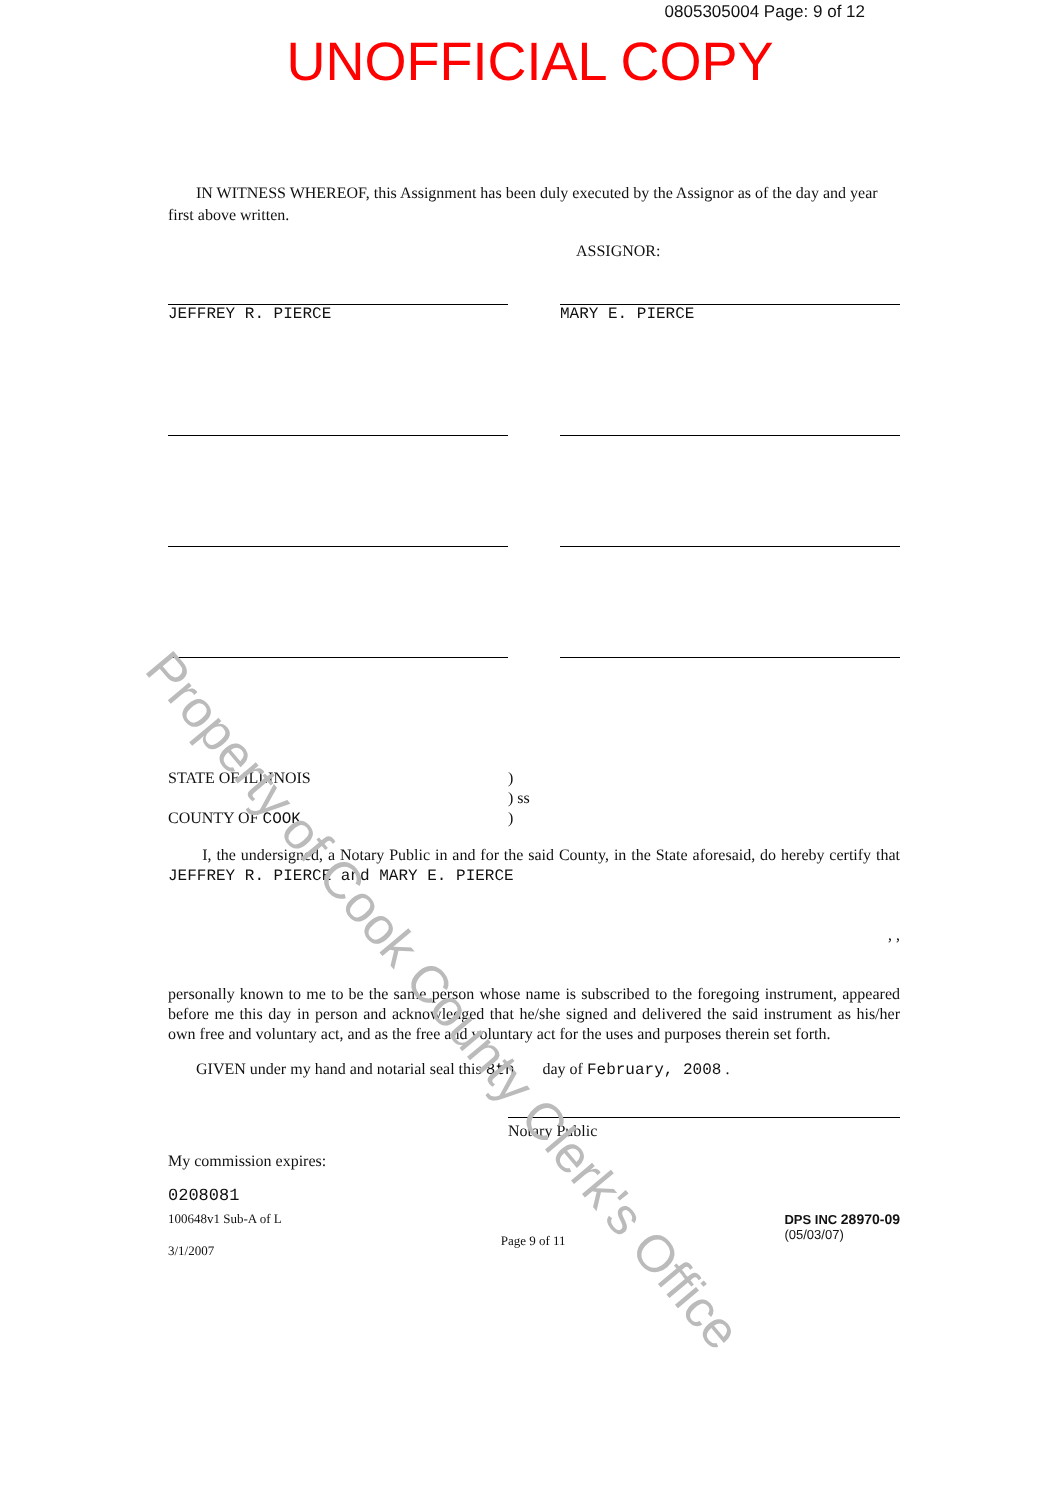0805305004 Page: 9 of 12
UNOFFICIAL COPY
IN WITNESS WHEREOF, this Assignment has been duly executed by the Assignor as of the day and year first above written.
ASSIGNOR:
JEFFREY R. PIERCE MARY E. PIERCE
STATE OF ILLINOIS
COUNTY OF COOK
)
) ss
)
I, the undersigned, a Notary Public in and for the said County, in the State aforesaid, do hereby certify that JEFFREY R. PIERCE and MARY E. PIERCE
, ,
personally known to me to be the same person whose name is subscribed to the foregoing instrument, appeared before me this day in person and acknowledged that he/she signed and delivered the said instrument as his/her own free and voluntary act, and as the free and voluntary act for the uses and purposes therein set forth.
GIVEN under my hand and notarial seal this 8th day of February, 2008 .
Notary Public
My commission expires:
0208081
100648v1 Sub-A of L
3/1/2007
Page 9 of 11
DPS INC 28970-09
(05/03/07)
Property of Cook County Clerk's Office